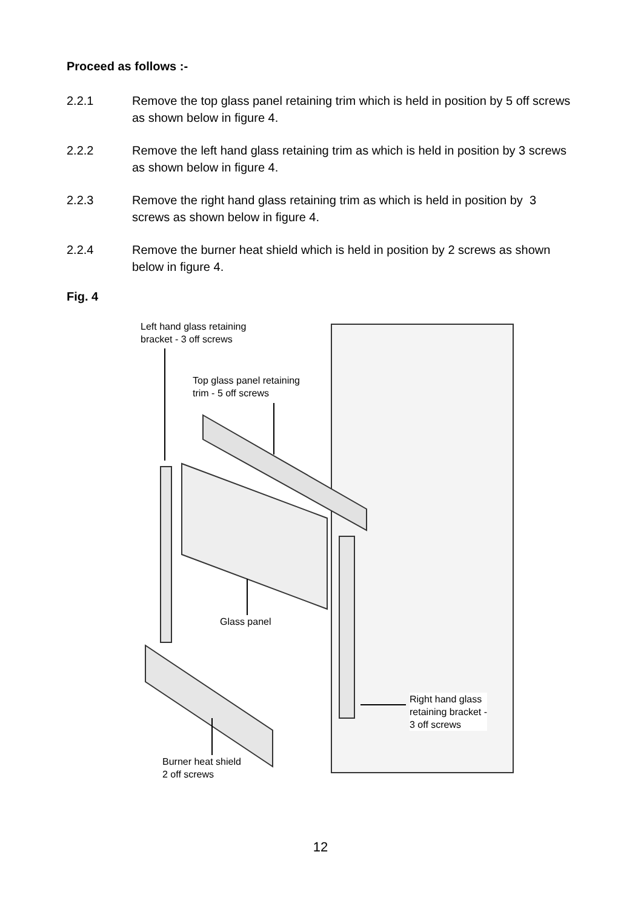Proceed as follows :-
2.2.1 Remove the top glass panel retaining trim which is held in position by 5 off screws as shown below in figure 4.
2.2.2 Remove the left hand glass retaining trim as which is held in position by 3 screws as shown below in figure 4.
2.2.3 Remove the right hand glass retaining trim as which is held in position by 3 screws as shown below in figure 4.
2.2.4 Remove the burner heat shield which is held in position by 2 screws as shown below in figure 4.
Fig. 4
Left hand glass retaining
bracket - 3 off screws
Top glass panel retaining
trim - 5 off screws
Glass panel
Right hand glass
retaining bracket -
3 off screws
Burner heat shield
2 off screws
12